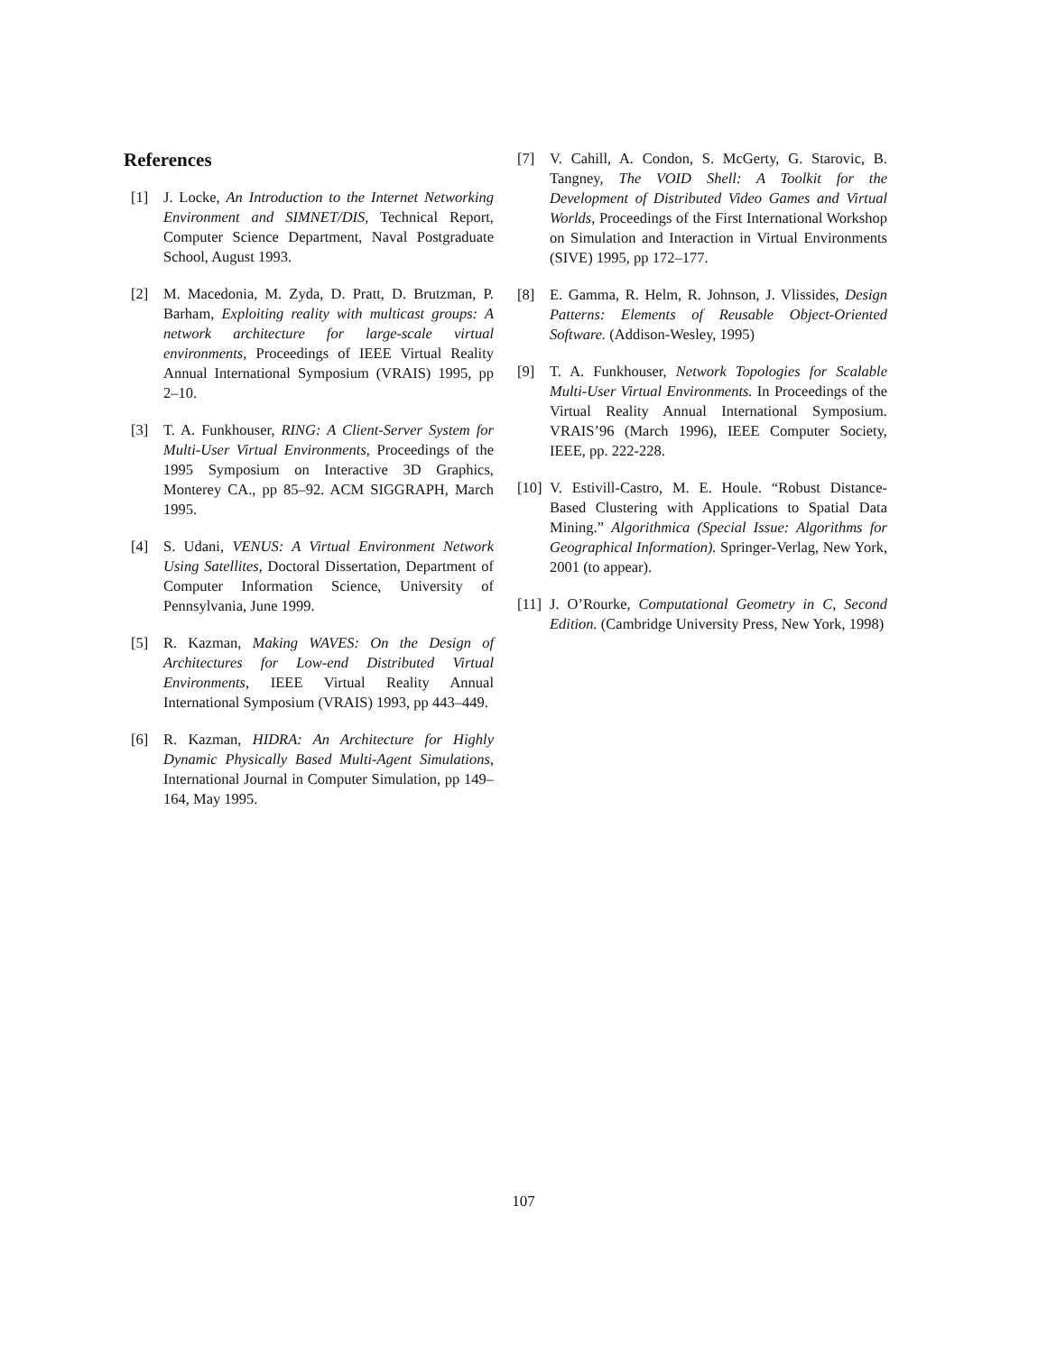References
[1] J. Locke, An Introduction to the Internet Networking Environment and SIMNET/DIS, Technical Report, Computer Science Department, Naval Postgraduate School, August 1993.
[2] M. Macedonia, M. Zyda, D. Pratt, D. Brutzman, P. Barham, Exploiting reality with multicast groups: A network architecture for large-scale virtual environments, Proceedings of IEEE Virtual Reality Annual International Symposium (VRAIS) 1995, pp 2–10.
[3] T. A. Funkhouser, RING: A Client-Server System for Multi-User Virtual Environments, Proceedings of the 1995 Symposium on Interactive 3D Graphics, Monterey CA., pp 85–92. ACM SIGGRAPH, March 1995.
[4] S. Udani, VENUS: A Virtual Environment Network Using Satellites, Doctoral Dissertation, Department of Computer Information Science, University of Pennsylvania, June 1999.
[5] R. Kazman, Making WAVES: On the Design of Architectures for Low-end Distributed Virtual Environments, IEEE Virtual Reality Annual International Symposium (VRAIS) 1993, pp 443–449.
[6] R. Kazman, HIDRA: An Architecture for Highly Dynamic Physically Based Multi-Agent Simulations, International Journal in Computer Simulation, pp 149–164, May 1995.
[7] V. Cahill, A. Condon, S. McGerty, G. Starovic, B. Tangney, The VOID Shell: A Toolkit for the Development of Distributed Video Games and Virtual Worlds, Proceedings of the First International Workshop on Simulation and Interaction in Virtual Environments (SIVE) 1995, pp 172–177.
[8] E. Gamma, R. Helm, R. Johnson, J. Vlissides, Design Patterns: Elements of Reusable Object-Oriented Software. (Addison-Wesley, 1995)
[9] T. A. Funkhouser, Network Topologies for Scalable Multi-User Virtual Environments. In Proceedings of the Virtual Reality Annual International Symposium. VRAIS’96 (March 1996), IEEE Computer Society, IEEE, pp. 222-228.
[10] V. Estivill-Castro, M. E. Houle. “Robust Distance-Based Clustering with Applications to Spatial Data Mining.” Algorithmica (Special Issue: Algorithms for Geographical Information). Springer-Verlag, New York, 2001 (to appear).
[11] J. O’Rourke, Computational Geometry in C, Second Edition. (Cambridge University Press, New York, 1998)
107